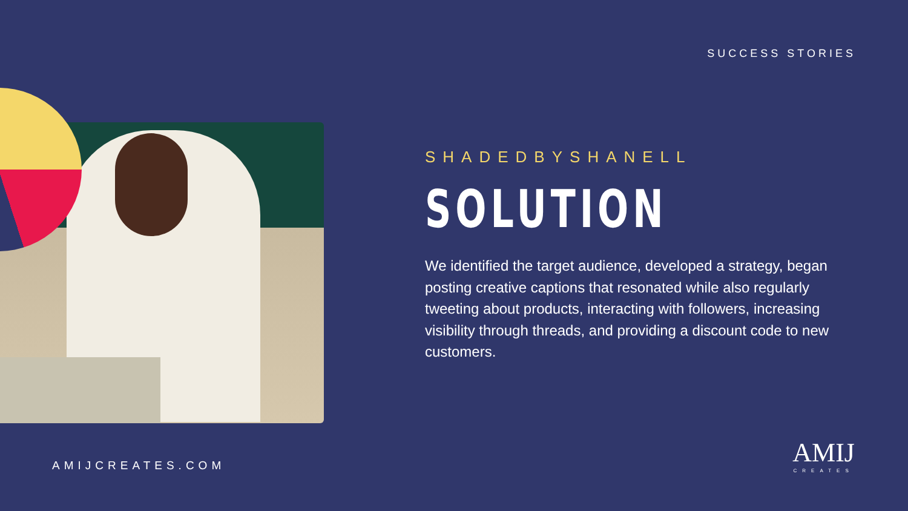SUCCESS STORIES
SHADEDBYSHANELL
SOLUTION
We identified the target audience, developed a strategy, began posting creative captions that resonated while also regularly tweeting about products, interacting with followers, increasing visibility through threads, and providing a discount code to new customers.
AMIJCREATES.COM AMIJ
CREATES